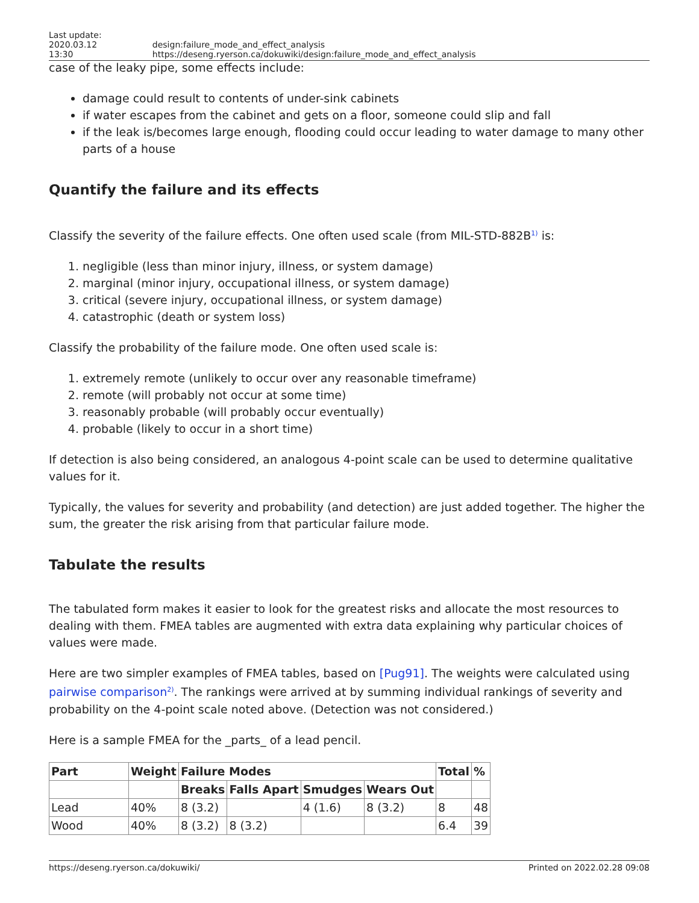Last update: 2020.03.12
13:30 design:failure_mode_and_effect_analysis https://deseng.ryerson.ca/dokuwiki/design:failure_mode_and_effect_analysis
case of the leaky pipe, some effects include:
damage could result to contents of under-sink cabinets
if water escapes from the cabinet and gets on a floor, someone could slip and fall
if the leak is/becomes large enough, flooding could occur leading to water damage to many other parts of a house
Quantify the failure and its effects
Classify the severity of the failure effects. One often used scale (from MIL-STD-882B<sup>1)</sup> is:
1. negligible (less than minor injury, illness, or system damage)
2. marginal (minor injury, occupational illness, or system damage)
3. critical (severe injury, occupational illness, or system damage)
4. catastrophic (death or system loss)
Classify the probability of the failure mode. One often used scale is:
1. extremely remote (unlikely to occur over any reasonable timeframe)
2. remote (will probably not occur at some time)
3. reasonably probable (will probably occur eventually)
4. probable (likely to occur in a short time)
If detection is also being considered, an analogous 4-point scale can be used to determine qualitative values for it.
Typically, the values for severity and probability (and detection) are just added together. The higher the sum, the greater the risk arising from that particular failure mode.
Tabulate the results
The tabulated form makes it easier to look for the greatest risks and allocate the most resources to dealing with them. FMEA tables are augmented with extra data explaining why particular choices of values were made.
Here are two simpler examples of FMEA tables, based on [Pug91]. The weights were calculated using pairwise comparison<sup>2)</sup>. The rankings were arrived at by summing individual rankings of severity and probability on the 4-point scale noted above. (Detection was not considered.)
Here is a sample FMEA for the _parts_ of a lead pencil.
| Part | Weight | Failure Modes | | | | Total | % |
| --- | --- | --- | --- | --- | --- | --- | --- |
| | | Breaks | Falls Apart | Smudges | Wears Out | | |
| Lead | 40% | 8 (3.2) | | 4 (1.6) | 8 (3.2) | 8 | 48 |
| Wood | 40% | 8 (3.2) | 8 (3.2) | | | 6.4 | 39 |
https://deseng.ryerson.ca/dokuwiki/ Printed on 2022.02.28 09:08